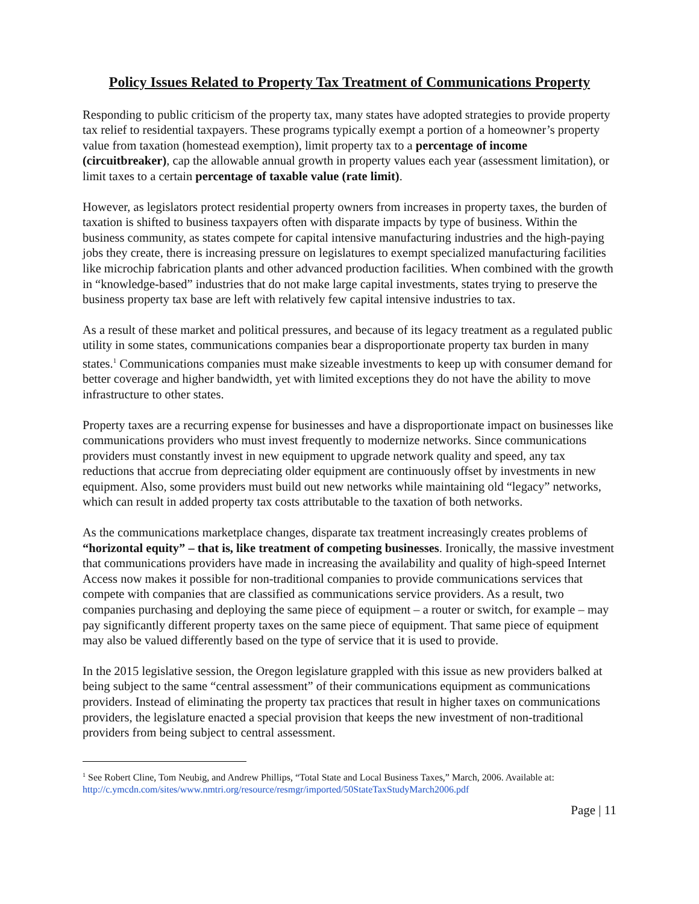Policy Issues Related to Property Tax Treatment of Communications Property
Responding to public criticism of the property tax, many states have adopted strategies to provide property tax relief to residential taxpayers. These programs typically exempt a portion of a homeowner’s property value from taxation (homestead exemption), limit property tax to a percentage of income (circuitbreaker), cap the allowable annual growth in property values each year (assessment limitation), or limit taxes to a certain percentage of taxable value (rate limit).
However, as legislators protect residential property owners from increases in property taxes, the burden of taxation is shifted to business taxpayers often with disparate impacts by type of business. Within the business community, as states compete for capital intensive manufacturing industries and the high-paying jobs they create, there is increasing pressure on legislatures to exempt specialized manufacturing facilities like microchip fabrication plants and other advanced production facilities. When combined with the growth in “knowledge-based” industries that do not make large capital investments, states trying to preserve the business property tax base are left with relatively few capital intensive industries to tax.
As a result of these market and political pressures, and because of its legacy treatment as a regulated public utility in some states, communications companies bear a disproportionate property tax burden in many states.<sup>1</sup> Communications companies must make sizeable investments to keep up with consumer demand for better coverage and higher bandwidth, yet with limited exceptions they do not have the ability to move infrastructure to other states.
Property taxes are a recurring expense for businesses and have a disproportionate impact on businesses like communications providers who must invest frequently to modernize networks. Since communications providers must constantly invest in new equipment to upgrade network quality and speed, any tax reductions that accrue from depreciating older equipment are continuously offset by investments in new equipment. Also, some providers must build out new networks while maintaining old “legacy” networks, which can result in added property tax costs attributable to the taxation of both networks.
As the communications marketplace changes, disparate tax treatment increasingly creates problems of “horizontal equity” – that is, like treatment of competing businesses. Ironically, the massive investment that communications providers have made in increasing the availability and quality of high-speed Internet Access now makes it possible for non-traditional companies to provide communications services that compete with companies that are classified as communications service providers. As a result, two companies purchasing and deploying the same piece of equipment – a router or switch, for example – may pay significantly different property taxes on the same piece of equipment. That same piece of equipment may also be valued differently based on the type of service that it is used to provide.
In the 2015 legislative session, the Oregon legislature grappled with this issue as new providers balked at being subject to the same “central assessment” of their communications equipment as communications providers. Instead of eliminating the property tax practices that result in higher taxes on communications providers, the legislature enacted a special provision that keeps the new investment of non-traditional providers from being subject to central assessment.
<sup>1</sup> See Robert Cline, Tom Neubig, and Andrew Phillips, “Total State and Local Business Taxes,” March, 2006. Available at: http://c.ymcdn.com/sites/www.nmtri.org/resource/resmgr/imported/50StateTaxStudyMarch2006.pdf
Page | 11